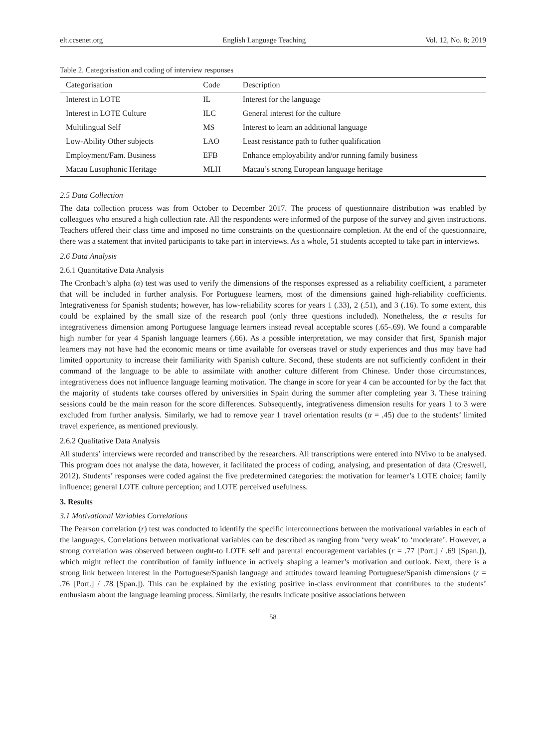elt.ccsenet.org English Language Teaching Vol. 12, No. 8; 2019
Table 2. Categorisation and coding of interview responses
| Categorisation | Code | Description |
| --- | --- | --- |
| Interest in LOTE | IL | Interest for the language |
| Interest in LOTE Culture | ILC | General interest for the culture |
| Multilingual Self | MS | Interest to learn an additional language |
| Low-Ability Other subjects | LAO | Least resistance path to futher qualification |
| Employment/Fam. Business | EFB | Enhance employability and/or running family business |
| Macau Lusophonic Heritage | MLH | Macau’s strong European language heritage |
2.5 Data Collection
The data collection process was from October to December 2017. The process of questionnaire distribution was enabled by colleagues who ensured a high collection rate. All the respondents were informed of the purpose of the survey and given instructions. Teachers offered their class time and imposed no time constraints on the questionnaire completion. At the end of the questionnaire, there was a statement that invited participants to take part in interviews. As a whole, 51 students accepted to take part in interviews.
2.6 Data Analysis
2.6.1 Quantitative Data Analysis
The Cronbach’s alpha (α) test was used to verify the dimensions of the responses expressed as a reliability coefficient, a parameter that will be included in further analysis. For Portuguese learners, most of the dimensions gained high-reliability coefficients. Integrativeness for Spanish students; however, has low-reliability scores for years 1 (.33), 2 (.51), and 3 (.16). To some extent, this could be explained by the small size of the research pool (only three questions included). Nonetheless, the α results for integrativeness dimension among Portuguese language learners instead reveal acceptable scores (.65-.69). We found a comparable high number for year 4 Spanish language learners (.66). As a possible interpretation, we may consider that first, Spanish major learners may not have had the economic means or time available for overseas travel or study experiences and thus may have had limited opportunity to increase their familiarity with Spanish culture. Second, these students are not sufficiently confident in their command of the language to be able to assimilate with another culture different from Chinese. Under those circumstances, integrativeness does not influence language learning motivation. The change in score for year 4 can be accounted for by the fact that the majority of students take courses offered by universities in Spain during the summer after completing year 3. These training sessions could be the main reason for the score differences. Subsequently, integrativeness dimension results for years 1 to 3 were excluded from further analysis. Similarly, we had to remove year 1 travel orientation results (α = .45) due to the students’ limited travel experience, as mentioned previously.
2.6.2 Qualitative Data Analysis
All students’ interviews were recorded and transcribed by the researchers. All transcriptions were entered into NVivo to be analysed. This program does not analyse the data, however, it facilitated the process of coding, analysing, and presentation of data (Creswell, 2012). Students’ responses were coded against the five predetermined categories: the motivation for learner’s LOTE choice; family influence; general LOTE culture perception; and LOTE perceived usefulness.
3. Results
3.1 Motivational Variables Correlations
The Pearson correlation (r) test was conducted to identify the specific interconnections between the motivational variables in each of the languages. Correlations between motivational variables can be described as ranging from ‘very weak’ to ‘moderate’. However, a strong correlation was observed between ought-to LOTE self and parental encouragement variables (r = .77 [Port.] / .69 [Span.]), which might reflect the contribution of family influence in actively shaping a learner’s motivation and outlook. Next, there is a strong link between interest in the Portuguese/Spanish language and attitudes toward learning Portuguese/Spanish dimensions (r = .76 [Port.] / .78 [Span.]). This can be explained by the existing positive in-class environment that contributes to the students’ enthusiasm about the language learning process. Similarly, the results indicate positive associations between
58